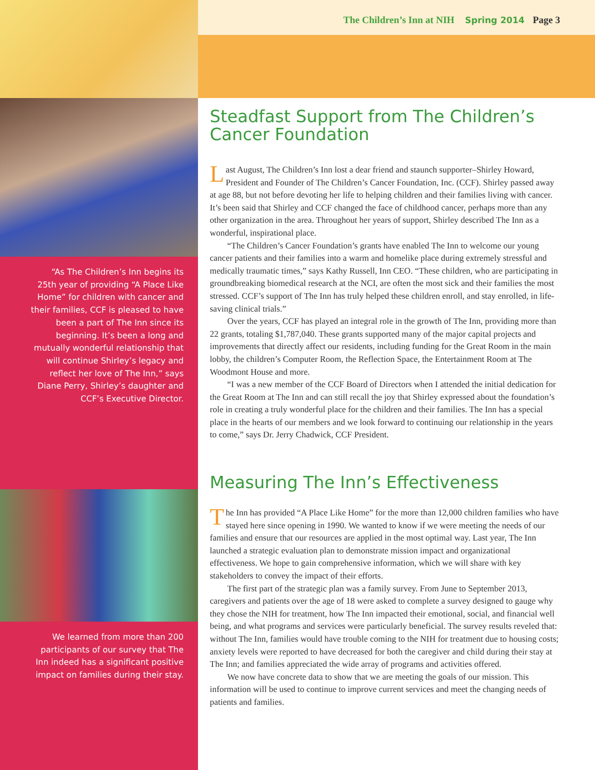“As The Children’s Inn begins its 25th year of providing “A Place Like Home” for children with cancer and their families, CCF is pleased to have been a part of The Inn since its beginning. It’s been a long and mutually wonderful relationship that will continue Shirley’s legacy and reflect her love of The Inn,” says Diane Perry, Shirley’s daughter and CCF’s Executive Director.
We learned from more than 200 participants of our survey that The Inn indeed has a significant positive impact on families during their stay.
The Children’s Inn at NIH Spring 2014 Page 3
Steadfast Support from The Children’s Cancer Foundation
Last August, The Children’s Inn lost a dear friend and staunch supporter–Shirley Howard, President and Founder of The Children’s Cancer Foundation, Inc. (CCF). Shirley passed away at age 88, but not before devoting her life to helping children and their families living with cancer. It’s been said that Shirley and CCF changed the face of childhood cancer, perhaps more than any other organization in the area. Throughout her years of support, Shirley described The Inn as a wonderful, inspirational place.
“The Children’s Cancer Foundation’s grants have enabled The Inn to welcome our young cancer patients and their families into a warm and homelike place during extremely stressful and medically traumatic times,” says Kathy Russell, Inn CEO. “These children, who are participating in groundbreaking biomedical research at the NCI, are often the most sick and their families the most stressed. CCF’s support of The Inn has truly helped these children enroll, and stay enrolled, in life-saving clinical trials.”
Over the years, CCF has played an integral role in the growth of The Inn, providing more than 22 grants, totaling $1,787,040. These grants supported many of the major capital projects and improvements that directly affect our residents, including funding for the Great Room in the main lobby, the children’s Computer Room, the Reflection Space, the Entertainment Room at The Woodmont House and more.
“I was a new member of the CCF Board of Directors when I attended the initial dedication for the Great Room at The Inn and can still recall the joy that Shirley expressed about the foundation’s role in creating a truly wonderful place for the children and their families. The Inn has a special place in the hearts of our members and we look forward to continuing our relationship in the years to come,” says Dr. Jerry Chadwick, CCF President.
Measuring The Inn’s Effectiveness
The Inn has provided “A Place Like Home” for the more than 12,000 children families who have stayed here since opening in 1990. We wanted to know if we were meeting the needs of our families and ensure that our resources are applied in the most optimal way. Last year, The Inn launched a strategic evaluation plan to demonstrate mission impact and organizational effectiveness. We hope to gain comprehensive information, which we will share with key stakeholders to convey the impact of their efforts.
The first part of the strategic plan was a family survey. From June to September 2013, caregivers and patients over the age of 18 were asked to complete a survey designed to gauge why they chose the NIH for treatment, how The Inn impacted their emotional, social, and financial well being, and what programs and services were particularly beneficial. The survey results reveled that: without The Inn, families would have trouble coming to the NIH for treatment due to housing costs; anxiety levels were reported to have decreased for both the caregiver and child during their stay at The Inn; and families appreciated the wide array of programs and activities offered.
We now have concrete data to show that we are meeting the goals of our mission. This information will be used to continue to improve current services and meet the changing needs of patients and families.